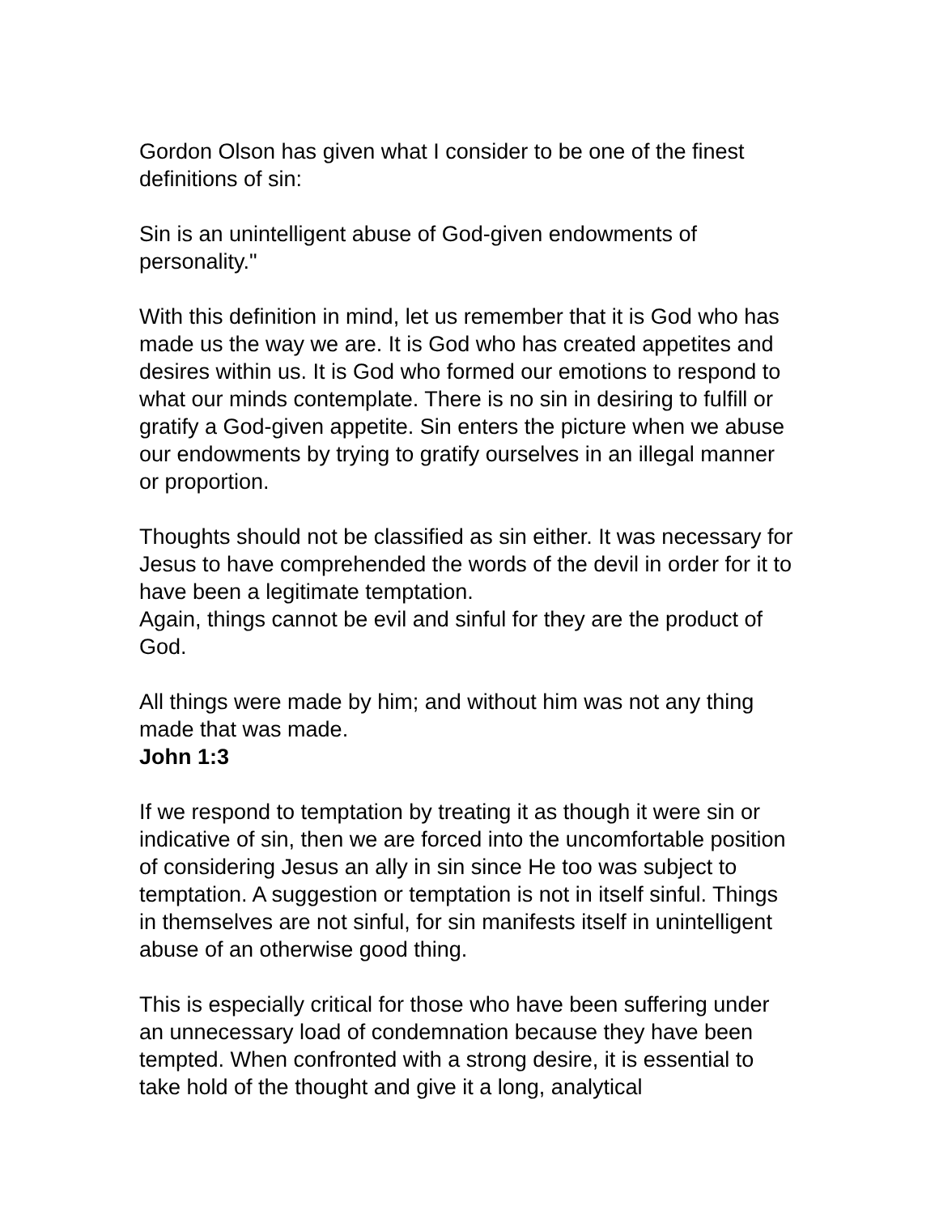Gordon Olson has given what I consider to be one of the finest definitions of sin:
Sin is an unintelligent abuse of God-given endowments of personality."
With this definition in mind, let us remember that it is God who has made us the way we are. It is God who has created appetites and desires within us. It is God who formed our emotions to respond to what our minds contemplate. There is no sin in desiring to fulfill or gratify a God-given appetite. Sin enters the picture when we abuse our endowments by trying to gratify ourselves in an illegal manner or proportion.
Thoughts should not be classified as sin either. It was necessary for Jesus to have comprehended the words of the devil in order for it to have been a legitimate temptation.
Again, things cannot be evil and sinful for they are the product of God.
All things were made by him; and without him was not any thing made that was made.
John 1:3
If we respond to temptation by treating it as though it were sin or indicative of sin, then we are forced into the uncomfortable position of considering Jesus an ally in sin since He too was subject to temptation. A suggestion or temptation is not in itself sinful. Things in themselves are not sinful, for sin manifests itself in unintelligent abuse of an otherwise good thing.
This is especially critical for those who have been suffering under an unnecessary load of condemnation because they have been tempted. When confronted with a strong desire, it is essential to take hold of the thought and give it a long, analytical